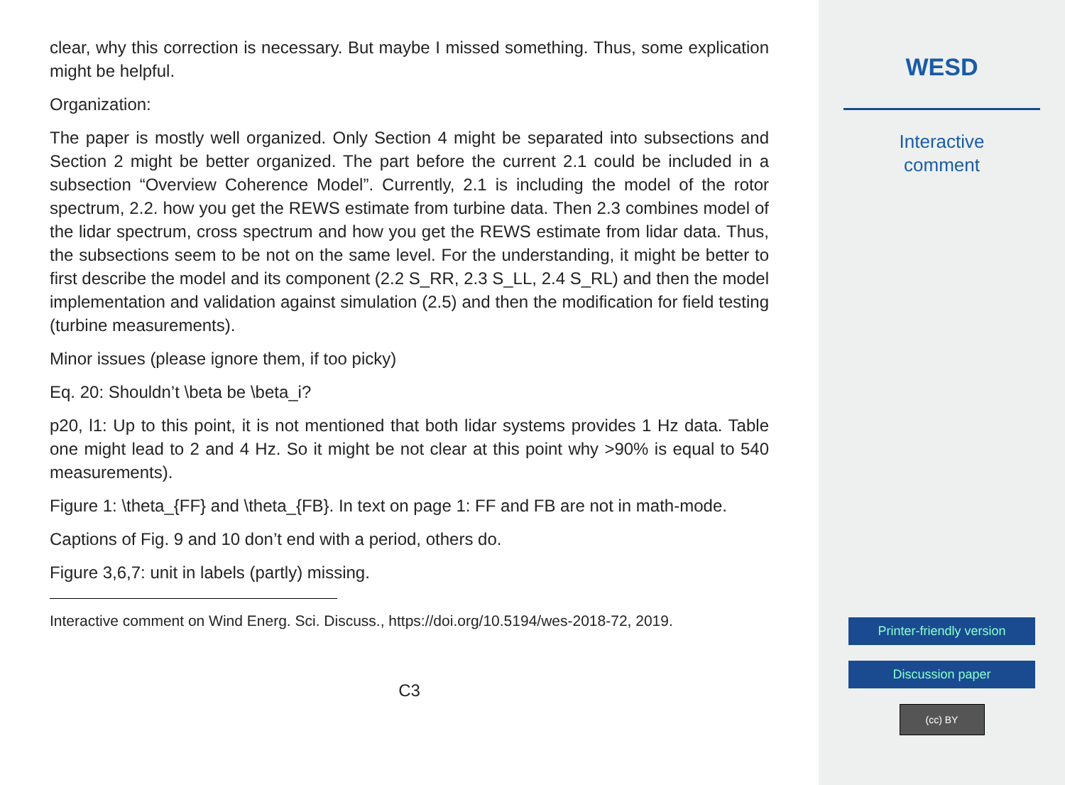clear, why this correction is necessary. But maybe I missed something. Thus, some explication might be helpful.
Organization:
The paper is mostly well organized. Only Section 4 might be separated into subsections and Section 2 might be better organized. The part before the current 2.1 could be included in a subsection “Overview Coherence Model”. Currently, 2.1 is including the model of the rotor spectrum, 2.2. how you get the REWS estimate from turbine data. Then 2.3 combines model of the lidar spectrum, cross spectrum and how you get the REWS estimate from lidar data. Thus, the subsections seem to be not on the same level. For the understanding, it might be better to first describe the model and its component (2.2 S_RR, 2.3 S_LL, 2.4 S_RL) and then the model implementation and validation against simulation (2.5) and then the modification for field testing (turbine measurements).
Minor issues (please ignore them, if too picky)
Eq. 20: Shouldn’t \beta be \beta_i?
p20, l1: Up to this point, it is not mentioned that both lidar systems provides 1 Hz data. Table one might lead to 2 and 4 Hz. So it might be not clear at this point why >90% is equal to 540 measurements).
Figure 1: \theta_{FF} and \theta_{FB}. In text on page 1: FF and FB are not in math-mode.
Captions of Fig. 9 and 10 don’t end with a period, others do.
Figure 3,6,7: unit in labels (partly) missing.
Interactive comment on Wind Energ. Sci. Discuss., https://doi.org/10.5194/wes-2018-72, 2019.
C3
WESD
Interactive
comment
Printer-friendly version
Discussion paper
(cc) BY